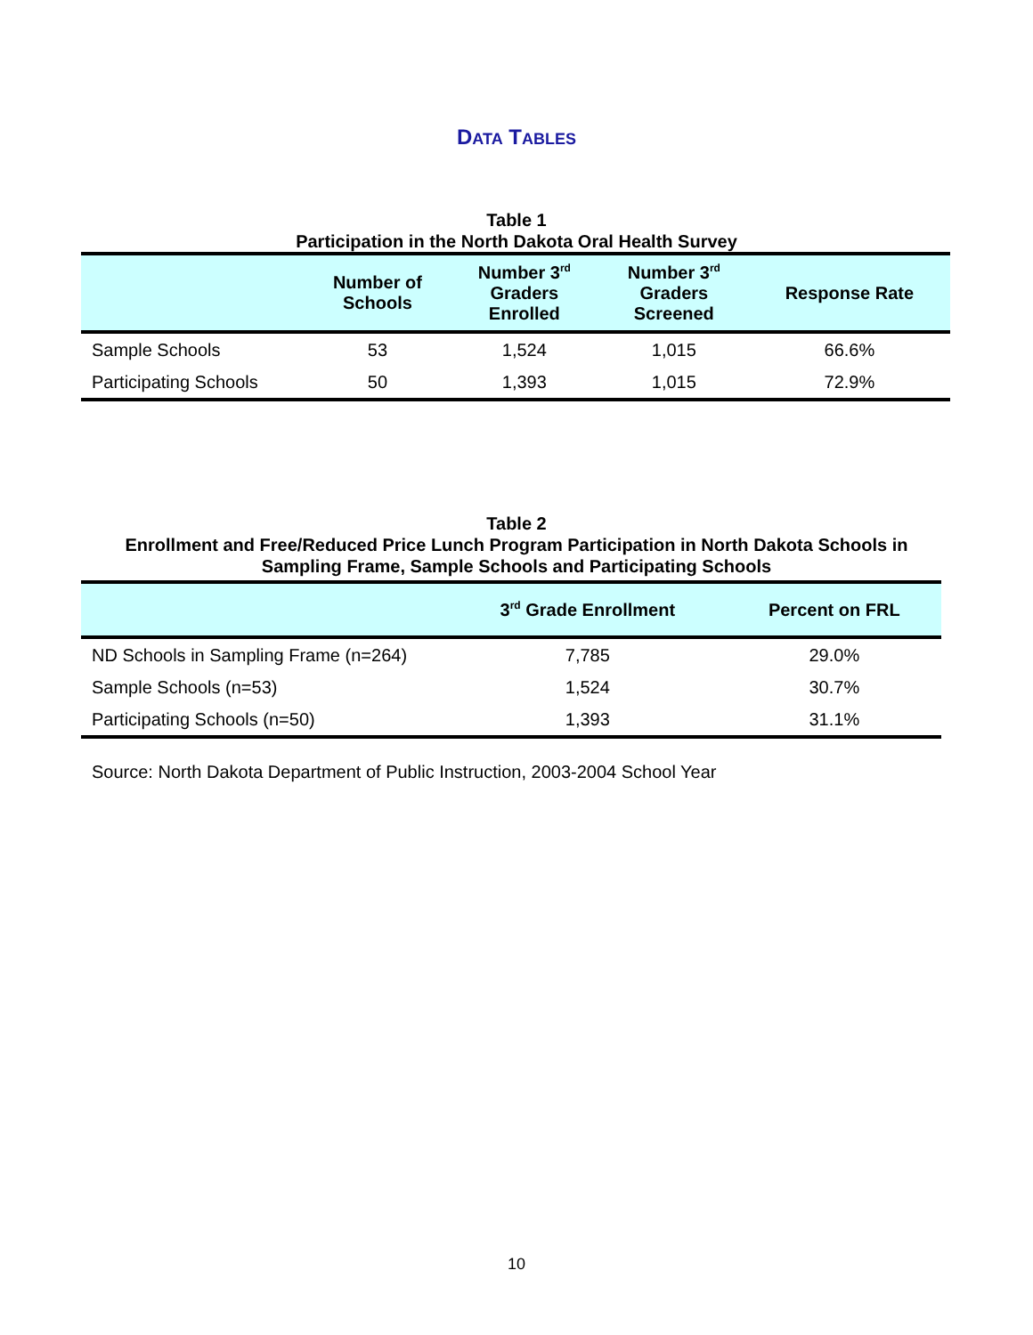DATA TABLES
Table 1
Participation in the North Dakota Oral Health Survey
| | Number of Schools | Number 3<sup>rd</sup> Graders Enrolled | Number 3<sup>rd</sup> Graders Screened | Response Rate |
| --- | --- | --- | --- | --- |
| Sample Schools | 53 | 1,524 | 1,015 | 66.6% |
| Participating Schools | 50 | 1,393 | 1,015 | 72.9% |
Table 2
Enrollment and Free/Reduced Price Lunch Program Participation in North Dakota Schools in
Sampling Frame, Sample Schools and Participating Schools
| | 3<sup>rd</sup> Grade Enrollment | Percent on FRL |
| --- | --- | --- |
| ND Schools in Sampling Frame (n=264) | 7,785 | 29.0% |
| Sample Schools (n=53) | 1,524 | 30.7% |
| Participating Schools (n=50) | 1,393 | 31.1% |
Source: North Dakota Department of Public Instruction, 2003-2004 School Year
10